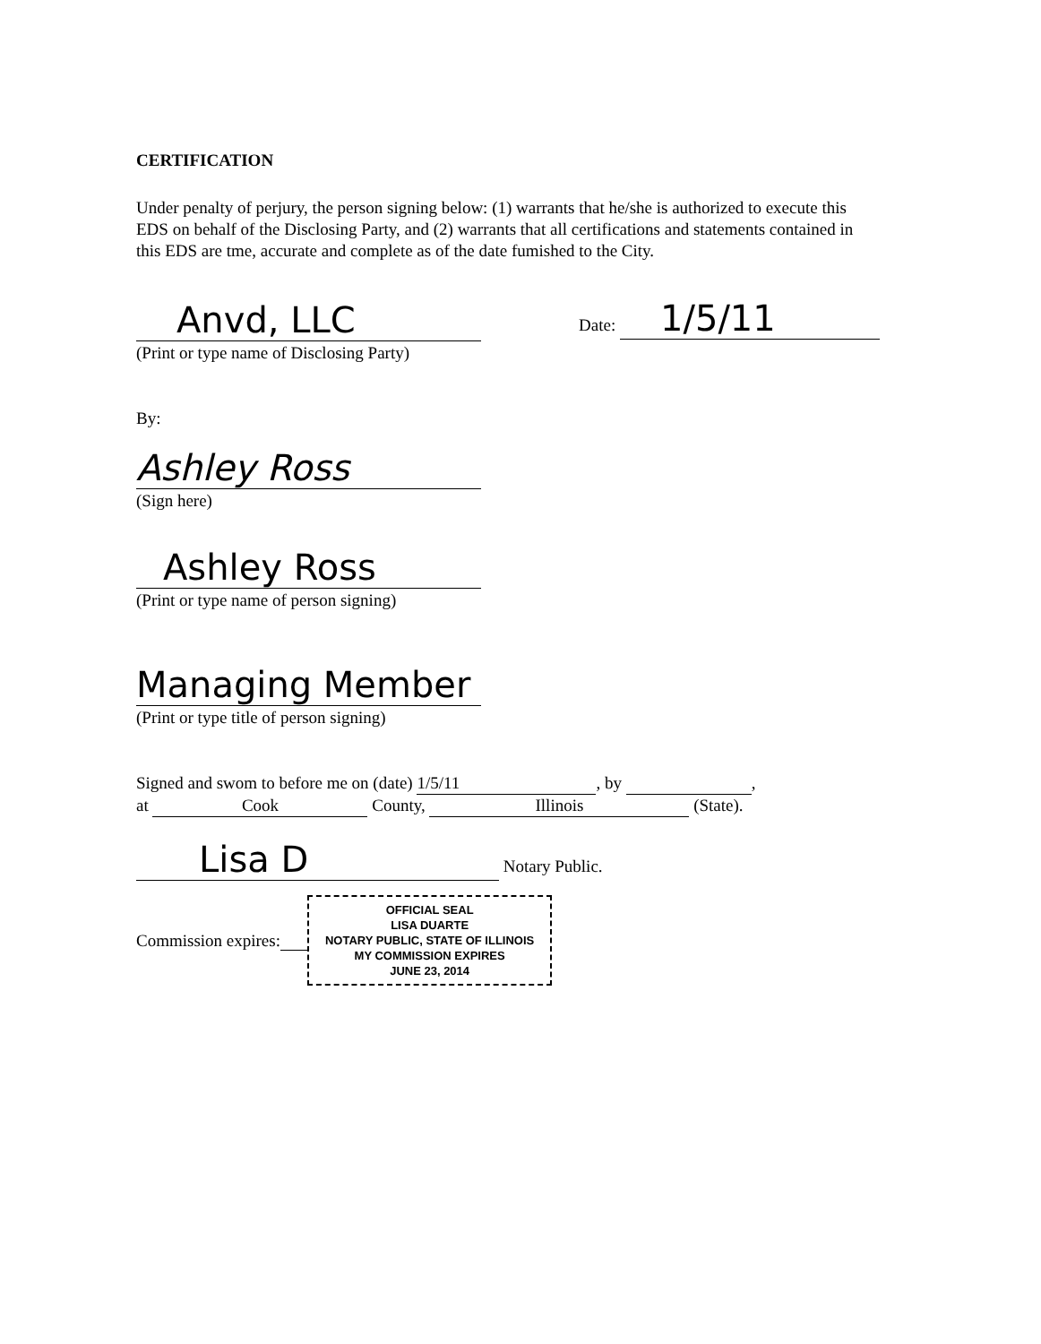CERTIFICATION
Under penalty of perjury, the person signing below: (1) warrants that he/she is authorized to execute this EDS on behalf of the Disclosing Party, and (2) warrants that all certifications and statements contained in this EDS are tme, accurate and complete as of the date fumished to the City.
Anvd, LLC
(Print or type name of Disclosing Party)
Date: 1/5/11
By:
Ashley Ross
(Sign here)
Ashley Ross
(Print or type name of person signing)
Managing Member
(Print or type title of person signing)
Signed and swom to before me on (date) 1/5/11, by ,
at Cook County, Illinois (State).
Lisa D Notary Public.
Commission expires:
OFFICIAL SEAL
LISA DUARTE
NOTARY PUBLIC, STATE OF ILLINOIS
MY COMMISSION EXPIRES
JUNE 23, 2014